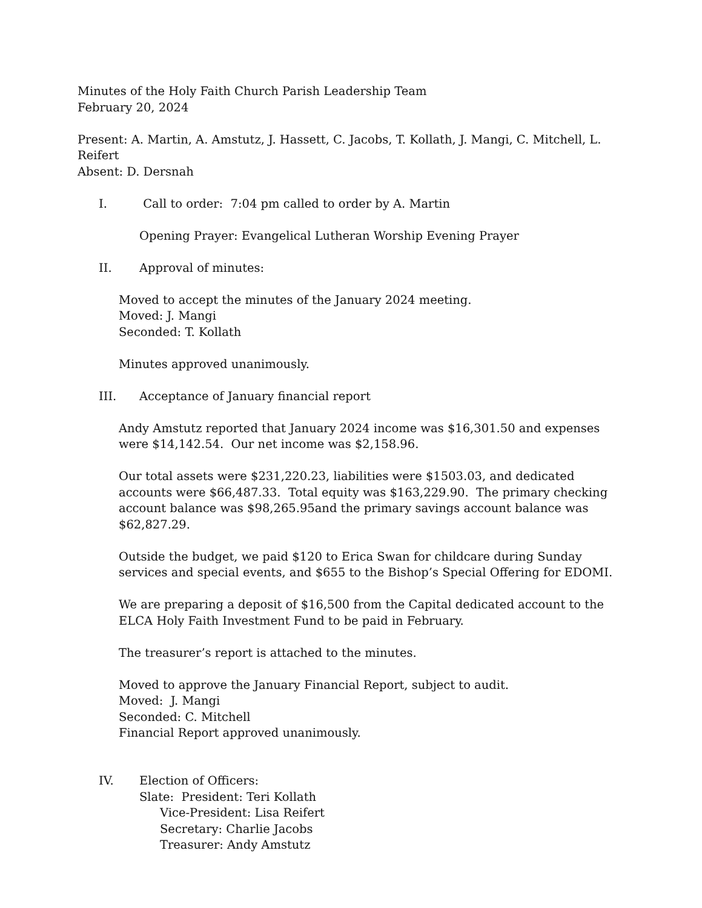Minutes of the Holy Faith Church Parish Leadership Team
February 20, 2024
Present: A. Martin, A. Amstutz, J. Hassett, C. Jacobs, T. Kollath, J. Mangi, C. Mitchell, L. Reifert
Absent: D. Dersnah
I. Call to order: 7:04 pm called to order by A. Martin
Opening Prayer: Evangelical Lutheran Worship Evening Prayer
II. Approval of minutes:
Moved to accept the minutes of the January 2024 meeting.
Moved: J. Mangi
Seconded: T. Kollath
Minutes approved unanimously.
III. Acceptance of January financial report
Andy Amstutz reported that January 2024 income was $16,301.50 and expenses were $14,142.54. Our net income was $2,158.96.
Our total assets were $231,220.23, liabilities were $1503.03, and dedicated accounts were $66,487.33. Total equity was $163,229.90. The primary checking account balance was $98,265.95and the primary savings account balance was $62,827.29.
Outside the budget, we paid $120 to Erica Swan for childcare during Sunday services and special events, and $655 to the Bishop’s Special Offering for EDOMI.
We are preparing a deposit of $16,500 from the Capital dedicated account to the ELCA Holy Faith Investment Fund to be paid in February.
The treasurer’s report is attached to the minutes.
Moved to approve the January Financial Report, subject to audit.
Moved: J. Mangi
Seconded: C. Mitchell
Financial Report approved unanimously.
IV. Election of Officers:
Slate: President: Teri Kollath
Vice-President: Lisa Reifert
Secretary: Charlie Jacobs
Treasurer: Andy Amstutz